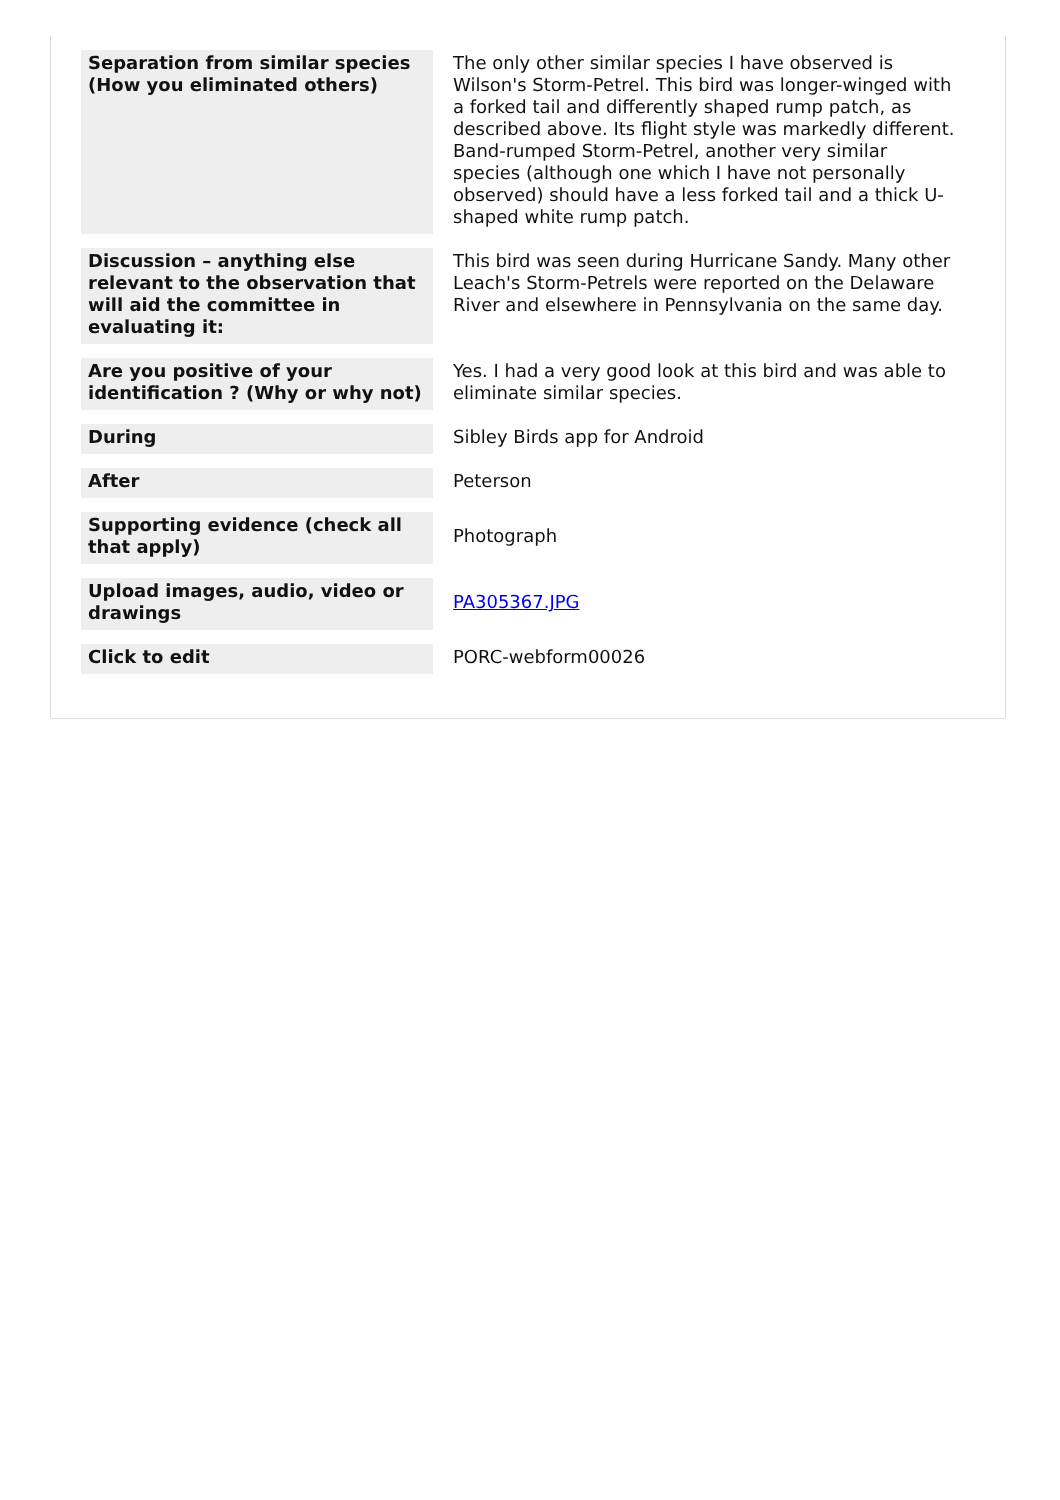| Separation from similar species (How you eliminated others) | The only other similar species I have observed is Wilson's Storm-Petrel. This bird was longer-winged with a forked tail and differently shaped rump patch, as described above. Its flight style was markedly different. Band-rumped Storm-Petrel, another very similar species (although one which I have not personally observed) should have a less forked tail and a thick U-shaped white rump patch. |
| Discussion – anything else relevant to the observation that will aid the committee in evaluating it: | This bird was seen during Hurricane Sandy. Many other Leach's Storm-Petrels were reported on the Delaware River and elsewhere in Pennsylvania on the same day. |
| Are you positive of your identification ? (Why or why not) | Yes. I had a very good look at this bird and was able to eliminate similar species. |
| During | Sibley Birds app for Android |
| After | Peterson |
| Supporting evidence (check all that apply) | Photograph |
| Upload images, audio, video or drawings | PA305367.JPG |
| Click to edit | PORC-webform00026 |